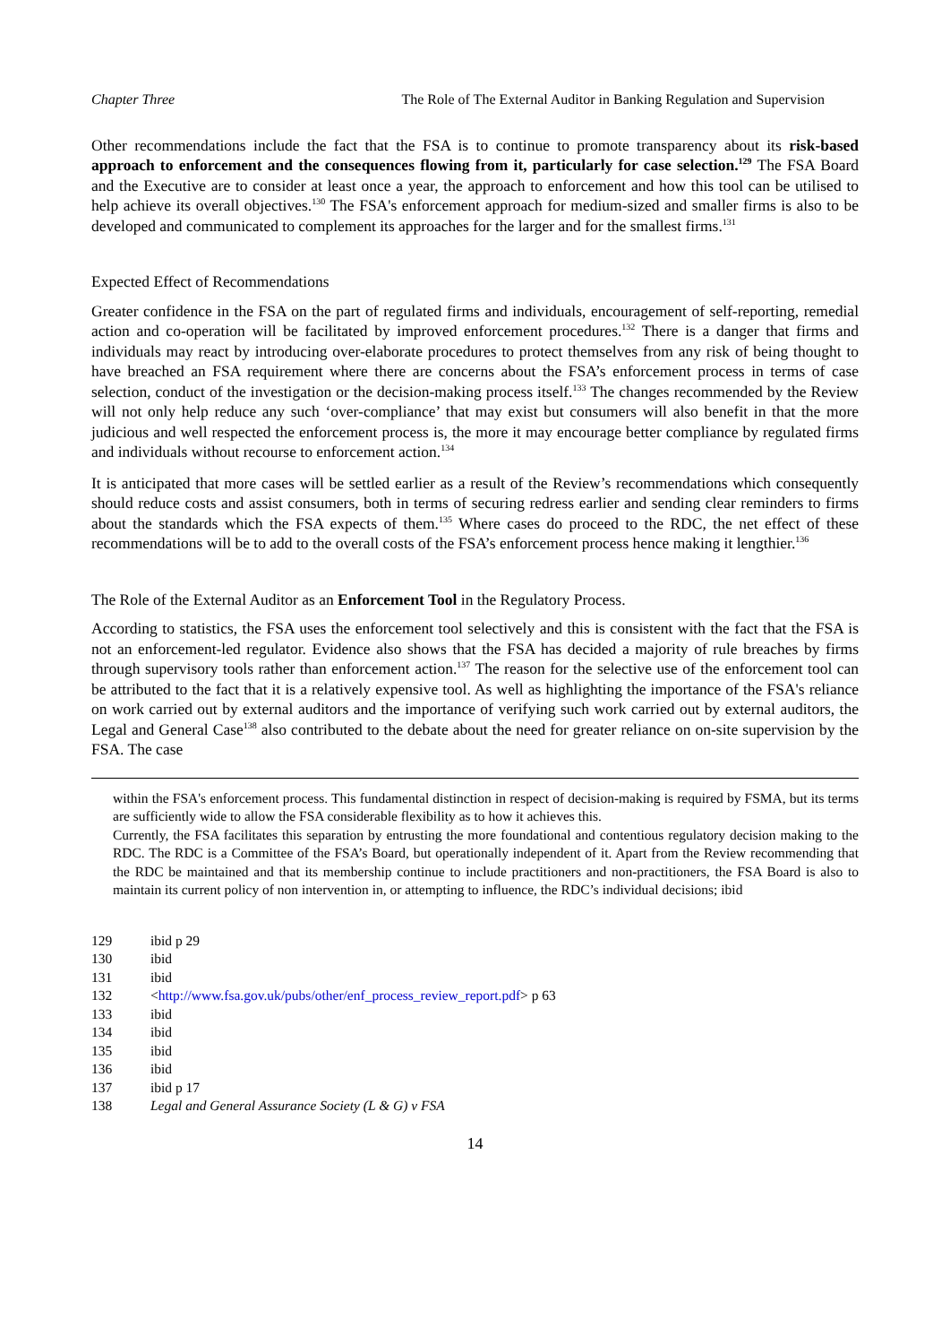Chapter Three The Role of The External Auditor in Banking Regulation and Supervision
Other recommendations include the fact that the FSA is to continue to promote transparency about its risk-based approach to enforcement and the consequences flowing from it, particularly for case selection.<sup>129</sup> The FSA Board and the Executive are to consider at least once a year, the approach to enforcement and how this tool can be utilised to help achieve its overall objectives.<sup>130</sup> The FSA's enforcement approach for medium-sized and smaller firms is also to be developed and communicated to complement its approaches for the larger and for the smallest firms.<sup>131</sup>
Expected Effect of Recommendations
Greater confidence in the FSA on the part of regulated firms and individuals, encouragement of self-reporting, remedial action and co-operation will be facilitated by improved enforcement procedures.<sup>132</sup> There is a danger that firms and individuals may react by introducing over-elaborate procedures to protect themselves from any risk of being thought to have breached an FSA requirement where there are concerns about the FSA’s enforcement process in terms of case selection, conduct of the investigation or the decision-making process itself.<sup>133</sup> The changes recommended by the Review will not only help reduce any such ‘over-compliance’ that may exist but consumers will also benefit in that the more judicious and well respected the enforcement process is, the more it may encourage better compliance by regulated firms and individuals without recourse to enforcement action.<sup>134</sup>
It is anticipated that more cases will be settled earlier as a result of the Review’s recommendations which consequently should reduce costs and assist consumers, both in terms of securing redress earlier and sending clear reminders to firms about the standards which the FSA expects of them.<sup>135</sup> Where cases do proceed to the RDC, the net effect of these recommendations will be to add to the overall costs of the FSA’s enforcement process hence making it lengthier.<sup>136</sup>
The Role of the External Auditor as an Enforcement Tool in the Regulatory Process.
According to statistics, the FSA uses the enforcement tool selectively and this is consistent with the fact that the FSA is not an enforcement-led regulator. Evidence also shows that the FSA has decided a majority of rule breaches by firms through supervisory tools rather than enforcement action.<sup>137</sup> The reason for the selective use of the enforcement tool can be attributed to the fact that it is a relatively expensive tool. As well as highlighting the importance of the FSA's reliance on work carried out by external auditors and the importance of verifying such work carried out by external auditors, the Legal and General Case<sup>138</sup> also contributed to the debate about the need for greater reliance on on-site supervision by the FSA. The case
within the FSA's enforcement process. This fundamental distinction in respect of decision-making is required by FSMA, but its terms are sufficiently wide to allow the FSA considerable flexibility as to how it achieves this.
Currently, the FSA facilitates this separation by entrusting the more foundational and contentious regulatory decision making to the RDC. The RDC is a Committee of the FSA’s Board, but operationally independent of it. Apart from the Review recommending that the RDC be maintained and that its membership continue to include practitioners and non-practitioners, the FSA Board is also to maintain its current policy of non intervention in, or attempting to influence, the RDC’s individual decisions; ibid
129 ibid p 29
130 ibid
131 ibid
132 <http://www.fsa.gov.uk/pubs/other/enf_process_review_report.pdf> p 63
133 ibid
134 ibid
135 ibid
136 ibid
137 ibid p 17
138 Legal and General Assurance Society (L & G) v FSA
14